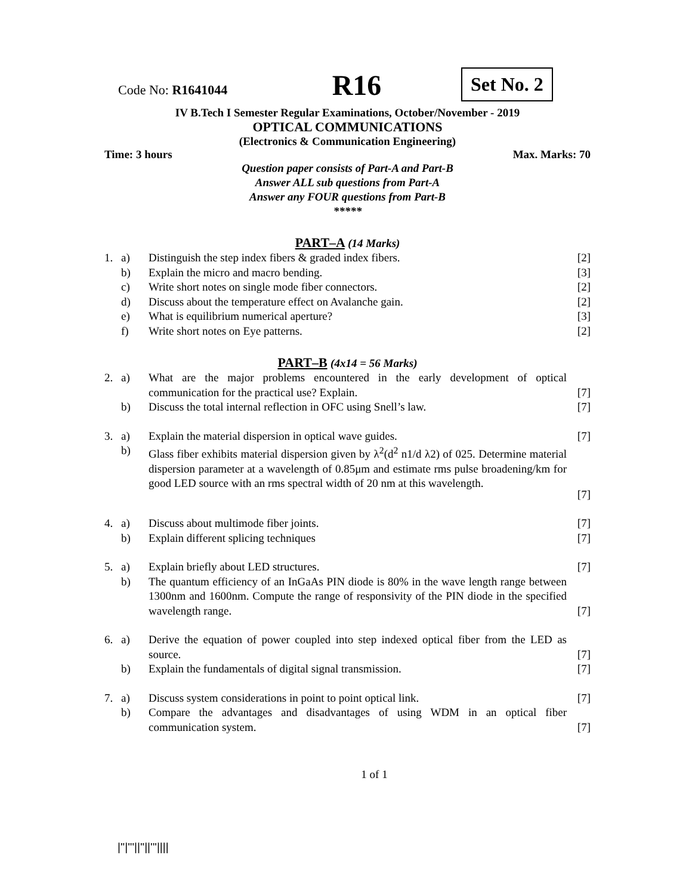Code No: R1641044
R16
Set No. 2
IV B.Tech I Semester Regular Examinations, October/November - 2019
OPTICAL COMMUNICATIONS
(Electronics & Communication Engineering)
Time: 3 hours Max. Marks: 70
Question paper consists of Part-A and Part-B
Answer ALL sub questions from Part-A
Answer any FOUR questions from Part-B
*****
PART–A (14 Marks)
| 1. | a) | Distinguish the step index fibers & graded index fibers. | [2] |
| | b) | Explain the micro and macro bending. | [3] |
| | c) | Write short notes on single mode fiber connectors. | [2] |
| | d) | Discuss about the temperature effect on Avalanche gain. | [2] |
| | e) | What is equilibrium numerical aperture? | [3] |
| | f) | Write short notes on Eye patterns. | [2] |
PART–B (4x14 = 56 Marks)
| 2. | a) | What are the major problems encountered in the early development of optical communication for the practical use? Explain. | [7] |
| | b) | Discuss the total internal reflection in OFC using Snell’s law. | [7] |
| 3. | a) | Explain the material dispersion in optical wave guides. | [7] |
| | b) | Glass fiber exhibits material dispersion given by λ<sup>2</sup>(d<sup>2</sup> n1/d λ2) of 025. Determine material dispersion parameter at a wavelength of 0.85μm and estimate rms pulse broadening/km for good LED source with an rms spectral width of 20 nm at this wavelength. | [7] |
| 4. | a) | Discuss about multimode fiber joints. | [7] |
| | b) | Explain different splicing techniques | [7] |
| 5. | a) | Explain briefly about LED structures. | [7] |
| | b) | The quantum efficiency of an InGaAs PIN diode is 80% in the wave length range between 1300nm and 1600nm. Compute the range of responsivity of the PIN diode in the specified wavelength range. | [7] |
| 6. | a) | Derive the equation of power coupled into step indexed optical fiber from the LED as source. | [7] |
| | b) | Explain the fundamentals of digital signal transmission. | [7] |
| 7. | a) | Discuss system considerations in point to point optical link. | [7] |
| | b) | Compare the advantages and disadvantages of using WDM in an optical fiber communication system. | [7] |
1 of 1
|''|'''||''||'''||||